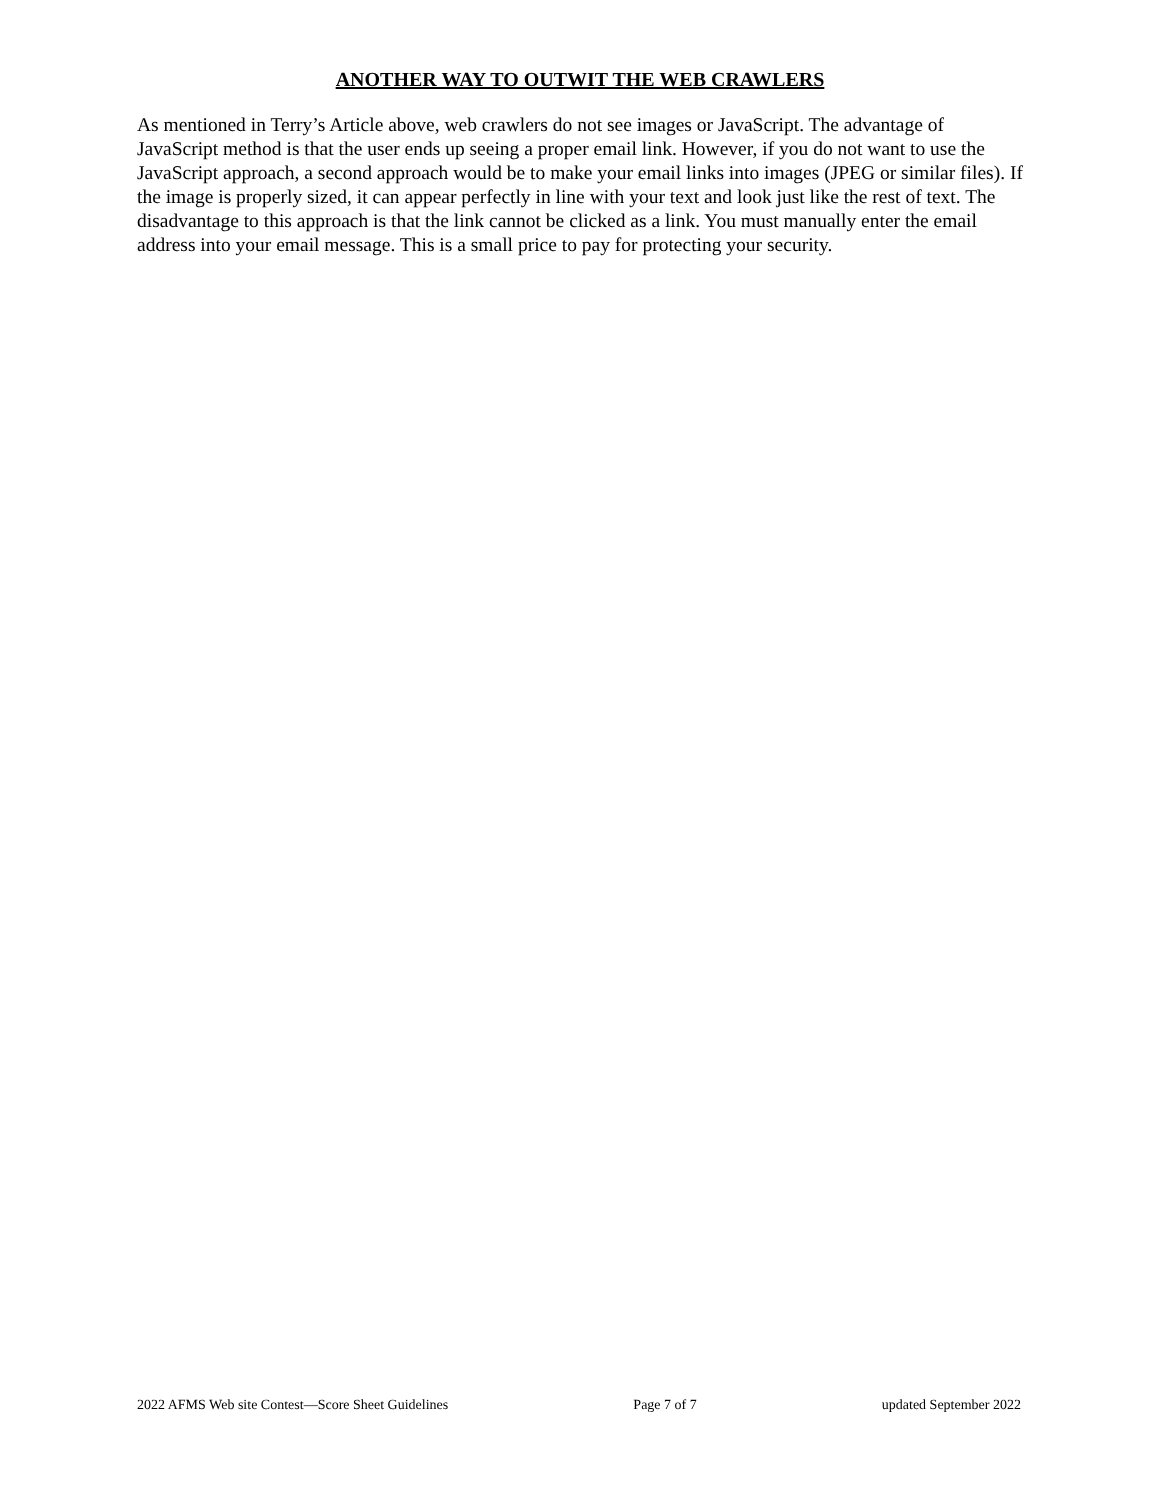ANOTHER WAY TO OUTWIT THE WEB CRAWLERS
As mentioned in Terry’s Article above, web crawlers do not see images or JavaScript. The advantage of JavaScript method is that the user ends up seeing a proper email link. However, if you do not want to use the JavaScript approach, a second approach would be to make your email links into images (JPEG or similar files). If the image is properly sized, it can appear perfectly in line with your text and look just like the rest of text. The disadvantage to this approach is that the link cannot be clicked as a link. You must manually enter the email address into your email message. This is a small price to pay for protecting your security.
2022 AFMS Web site Contest—Score Sheet Guidelines Page 7 of 7 updated September 2022